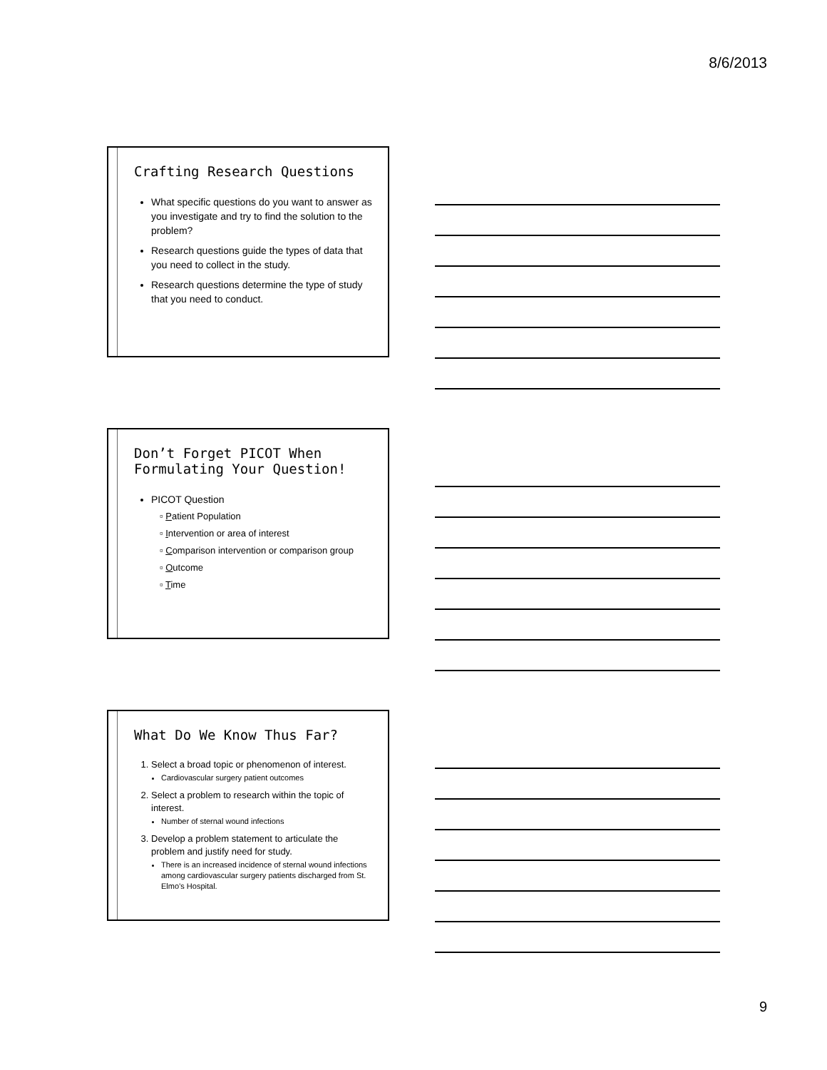8/6/2013
Crafting Research Questions
What specific questions do you want to answer as you investigate and try to find the solution to the problem?
Research questions guide the types of data that you need to collect in the study.
Research questions determine the type of study that you need to conduct.
Don’t Forget PICOT When Formulating Your Question!
PICOT Question
▫ Patient Population
▫ Intervention or area of interest
▫ Comparison intervention or comparison group
▫ Outcome
▫ Time
What Do We Know Thus Far?
1. Select a broad topic or phenomenon of interest.
Cardiovascular surgery patient outcomes
2. Select a problem to research within the topic of interest.
Number of sternal wound infections
3. Develop a problem statement to articulate the problem and justify need for study.
There is an increased incidence of sternal wound infections among cardiovascular surgery patients discharged from St. Elmo’s Hospital.
9